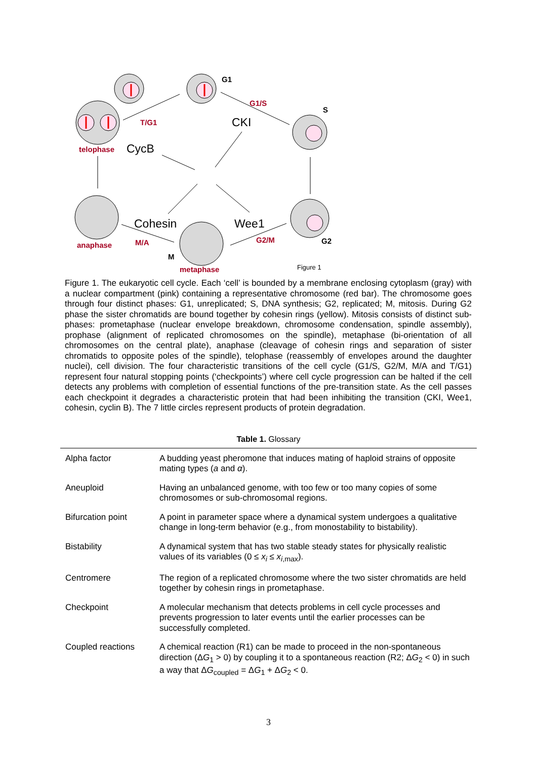G1
S
G2
M
G1/S
T/G1
M/A G2/M
telophase
anaphase
metaphase
CKI
CycB
Cohesin Wee1
Figure 1
Figure 1. The eukaryotic cell cycle. Each ‘cell’ is bounded by a membrane enclosing cytoplasm (gray) with a nuclear compartment (pink) containing a representative chromosome (red bar). The chromosome goes through four distinct phases: G1, unreplicated; S, DNA synthesis; G2, replicated; M, mitosis. During G2 phase the sister chromatids are bound together by cohesin rings (yellow). Mitosis consists of distinct sub-phases: prometaphase (nuclear envelope breakdown, chromosome condensation, spindle assembly), prophase (alignment of replicated chromosomes on the spindle), metaphase (bi-orientation of all chromosomes on the central plate), anaphase (cleavage of cohesin rings and separation of sister chromatids to opposite poles of the spindle), telophase (reassembly of envelopes around the daughter nuclei), cell division. The four characteristic transitions of the cell cycle (G1/S, G2/M, M/A and T/G1) represent four natural stopping points (‘checkpoints’) where cell cycle progression can be halted if the cell detects any problems with completion of essential functions of the pre-transition state. As the cell passes each checkpoint it degrades a characteristic protein that had been inhibiting the transition (CKI, Wee1, cohesin, cyclin B). The 7 little circles represent products of protein degradation.
Table 1. Glossary
| Alpha factor | A budding yeast pheromone that induces mating of haploid strains of opposite mating types ( a and α ). |
| Aneuploid | Having an unbalanced genome, with too few or too many copies of some chromosomes or sub-chromosomal regions. |
| Bifurcation point | A point in parameter space where a dynamical system undergoes a qualitative change in long-term behavior (e.g., from monostability to bistability). |
| Bistability | A dynamical system that has two stable steady states for physically realistic values of its variables (0 ≤ x<sub>i</sub> ≤ x<sub>i,max</sub>). |
| Centromere | The region of a replicated chromosome where the two sister chromatids are held together by cohesin rings in prometaphase. |
| Checkpoint | A molecular mechanism that detects problems in cell cycle processes and prevents progression to later events until the earlier processes can be successfully completed. |
| Coupled reactions | A chemical reaction (R1) can be made to proceed in the non-spontaneous direction (Δ G<sub>1</sub> > 0) by coupling it to a spontaneous reaction (R2; Δ G<sub>2</sub> < 0) in such a way that Δ G<sub>coupled</sub> = Δ G<sub>1</sub> + Δ G<sub>2</sub> < 0. |
3